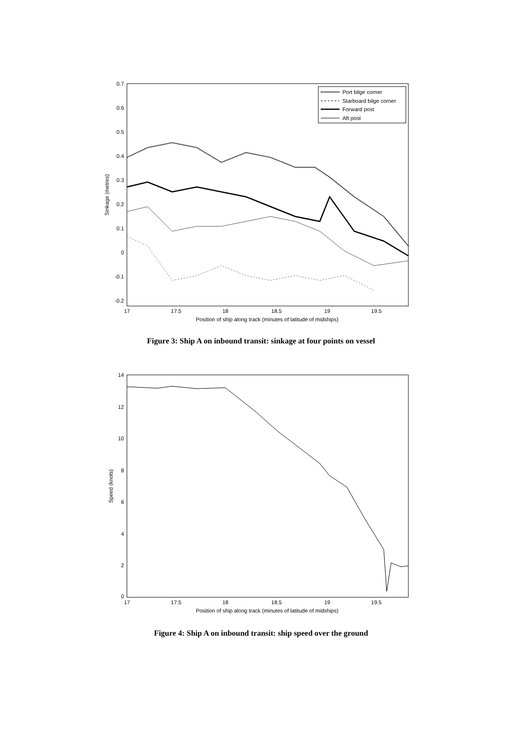0.7
0.6
0.5
0.4
0.3
0.2
0.1
0
-0.1
-0.2
17
17.5
18
18.5
19
19.5
Position of ship along track (minutes of latitude of midships)
Sinkage (metres)
Port bilge corner
Starboard bilge corner
Forward post
Aft post
Figure 3: Ship A on inbound transit: sinkage at four points on vessel
14
12
10
8
6
4
2
0
17
17.5
18
18.5
19
19.5
Position of ship along track (minutes of latitude of midships)
Speed (knots)
Figure 4: Ship A on inbound transit: ship speed over the ground